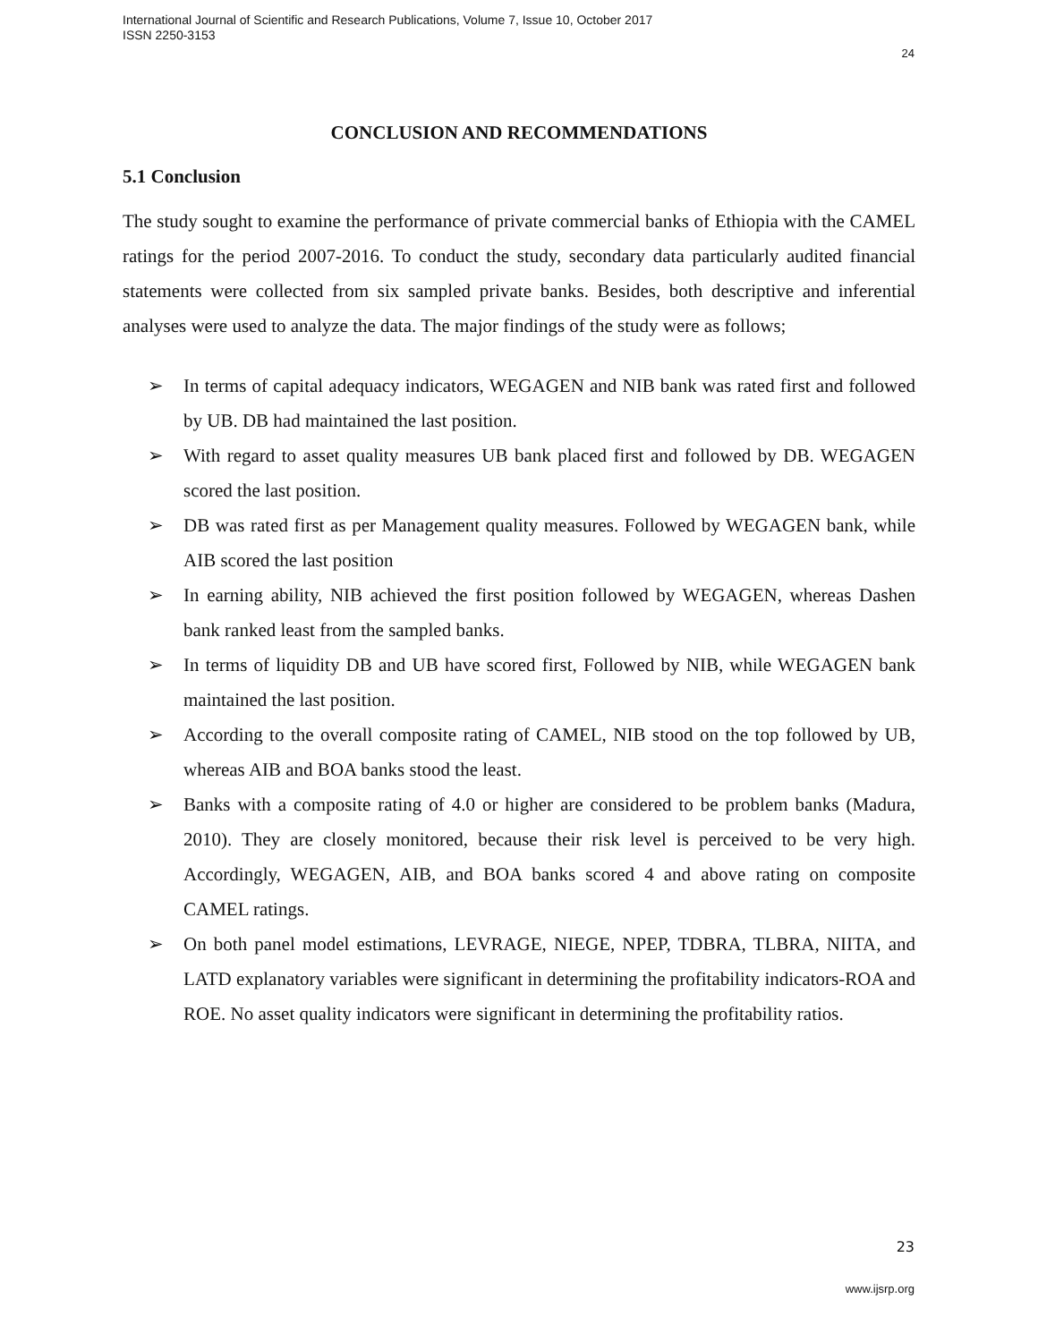International Journal of Scientific and Research Publications, Volume 7, Issue 10, October 2017
ISSN 2250-3153
24
CONCLUSION AND RECOMMENDATIONS
5.1 Conclusion
The study sought to examine the performance of private commercial banks of Ethiopia with the CAMEL ratings for the period 2007-2016. To conduct the study, secondary data particularly audited financial statements were collected from six sampled private banks. Besides, both descriptive and inferential analyses were used to analyze the data. The major findings of the study were as follows;
➢ In terms of capital adequacy indicators, WEGAGEN and NIB bank was rated first and followed by UB. DB had maintained the last position.
➢ With regard to asset quality measures UB bank placed first and followed by DB. WEGAGEN scored the last position.
➢ DB was rated first as per Management quality measures. Followed by WEGAGEN bank, while AIB scored the last position
➢ In earning ability, NIB achieved the first position followed by WEGAGEN, whereas Dashen bank ranked least from the sampled banks.
➢ In terms of liquidity DB and UB have scored first, Followed by NIB, while WEGAGEN bank maintained the last position.
➢ According to the overall composite rating of CAMEL, NIB stood on the top followed by UB, whereas AIB and BOA banks stood the least.
➢ Banks with a composite rating of 4.0 or higher are considered to be problem banks (Madura, 2010). They are closely monitored, because their risk level is perceived to be very high. Accordingly, WEGAGEN, AIB, and BOA banks scored 4 and above rating on composite CAMEL ratings.
➢ On both panel model estimations, LEVRAGE, NIEGE, NPEP, TDBRA, TLBRA, NIITA, and LATD explanatory variables were significant in determining the profitability indicators-ROA and ROE. No asset quality indicators were significant in determining the profitability ratios.
23
www.ijsrp.org